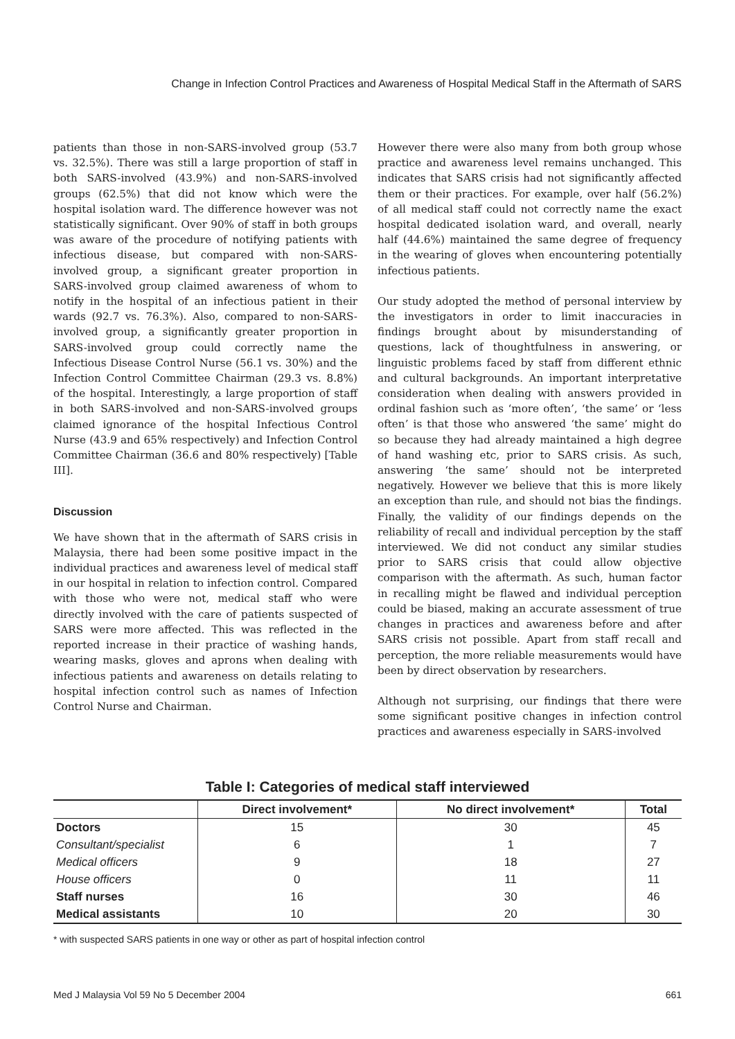Change in Infection Control Practices and Awareness of Hospital Medical Staff in the Aftermath of SARS
patients than those in non-SARS-involved group (53.7 vs. 32.5%). There was still a large proportion of staff in both SARS-involved (43.9%) and non-SARS-involved groups (62.5%) that did not know which were the hospital isolation ward. The difference however was not statistically significant. Over 90% of staff in both groups was aware of the procedure of notifying patients with infectious disease, but compared with non-SARS-involved group, a significant greater proportion in SARS-involved group claimed awareness of whom to notify in the hospital of an infectious patient in their wards (92.7 vs. 76.3%). Also, compared to non-SARS-involved group, a significantly greater proportion in SARS-involved group could correctly name the Infectious Disease Control Nurse (56.1 vs. 30%) and the Infection Control Committee Chairman (29.3 vs. 8.8%) of the hospital. Interestingly, a large proportion of staff in both SARS-involved and non-SARS-involved groups claimed ignorance of the hospital Infectious Control Nurse (43.9 and 65% respectively) and Infection Control Committee Chairman (36.6 and 80% respectively) [Table III].
Discussion
We have shown that in the aftermath of SARS crisis in Malaysia, there had been some positive impact in the individual practices and awareness level of medical staff in our hospital in relation to infection control. Compared with those who were not, medical staff who were directly involved with the care of patients suspected of SARS were more affected. This was reflected in the reported increase in their practice of washing hands, wearing masks, gloves and aprons when dealing with infectious patients and awareness on details relating to hospital infection control such as names of Infection Control Nurse and Chairman.
However there were also many from both group whose practice and awareness level remains unchanged. This indicates that SARS crisis had not significantly affected them or their practices. For example, over half (56.2%) of all medical staff could not correctly name the exact hospital dedicated isolation ward, and overall, nearly half (44.6%) maintained the same degree of frequency in the wearing of gloves when encountering potentially infectious patients.
Our study adopted the method of personal interview by the investigators in order to limit inaccuracies in findings brought about by misunderstanding of questions, lack of thoughtfulness in answering, or linguistic problems faced by staff from different ethnic and cultural backgrounds. An important interpretative consideration when dealing with answers provided in ordinal fashion such as ‘more often’, ‘the same’ or ‘less often’ is that those who answered ‘the same’ might do so because they had already maintained a high degree of hand washing etc, prior to SARS crisis. As such, answering ‘the same’ should not be interpreted negatively. However we believe that this is more likely an exception than rule, and should not bias the findings. Finally, the validity of our findings depends on the reliability of recall and individual perception by the staff interviewed. We did not conduct any similar studies prior to SARS crisis that could allow objective comparison with the aftermath. As such, human factor in recalling might be flawed and individual perception could be biased, making an accurate assessment of true changes in practices and awareness before and after SARS crisis not possible. Apart from staff recall and perception, the more reliable measurements would have been by direct observation by researchers.
Although not surprising, our findings that there were some significant positive changes in infection control practices and awareness especially in SARS-involved
Table I: Categories of medical staff interviewed
| | Direct involvement* | No direct involvement* | Total |
| --- | --- | --- | --- |
| Doctors | 15 | 30 | 45 |
| Consultant/specialist | 6 | 1 | 7 |
| Medical officers | 9 | 18 | 27 |
| House officers | 0 | 11 | 11 |
| Staff nurses | 16 | 30 | 46 |
| Medical assistants | 10 | 20 | 30 |
* with suspected SARS patients in one way or other as part of hospital infection control
Med J Malaysia Vol 59 No 5 December 2004 661